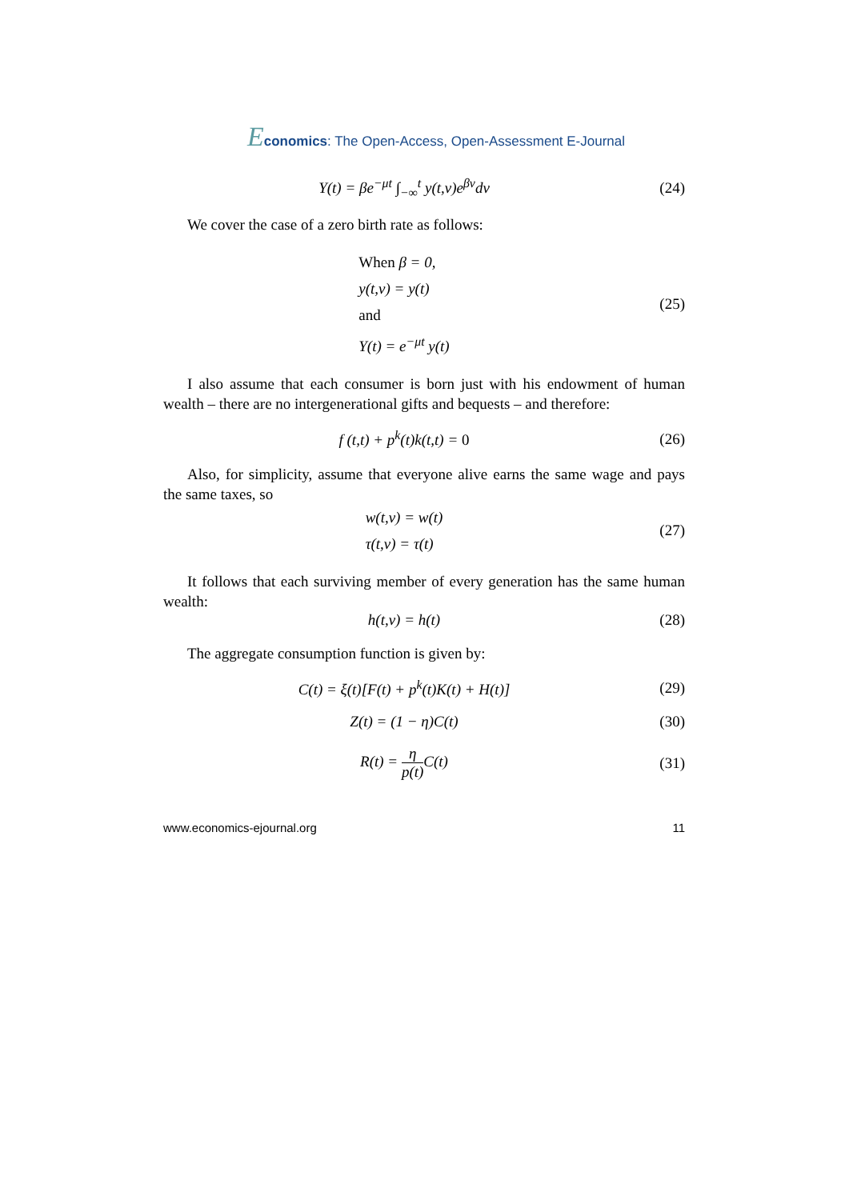Economics: The Open-Access, Open-Assessment E-Journal
Y(t) = βe<sup>−μt</sup> ∫<sub>−∞</sub><sup>t</sup> y(t,v)e<sup>βv</sup>dv (24)
We cover the case of a zero birth rate as follows:
When β = 0,
y(t,v) = y(t)
and
Y(t) = e<sup>−μt</sup> y(t)
(25)
I also assume that each consumer is born just with his endowment of human wealth – there are no intergenerational gifts and bequests – and therefore:
f (t,t) + p<sup>k</sup>(t)k(t,t) = 0 (26)
Also, for simplicity, assume that everyone alive earns the same wage and pays the same taxes, so
w(t,v) = w(t)
τ(t,v) = τ(t)
(27)
It follows that each surviving member of every generation has the same human wealth:
h(t,v) = h(t) (28)
The aggregate consumption function is given by:
C(t) = ξ(t)[F(t) + p<sup>k</sup>(t)K(t) + H(t)]
(29)
Z(t) = (1 − η)C(t) (30)
R(t) = η p(t) C(t) (31)
www.economics-ejournal.org 11